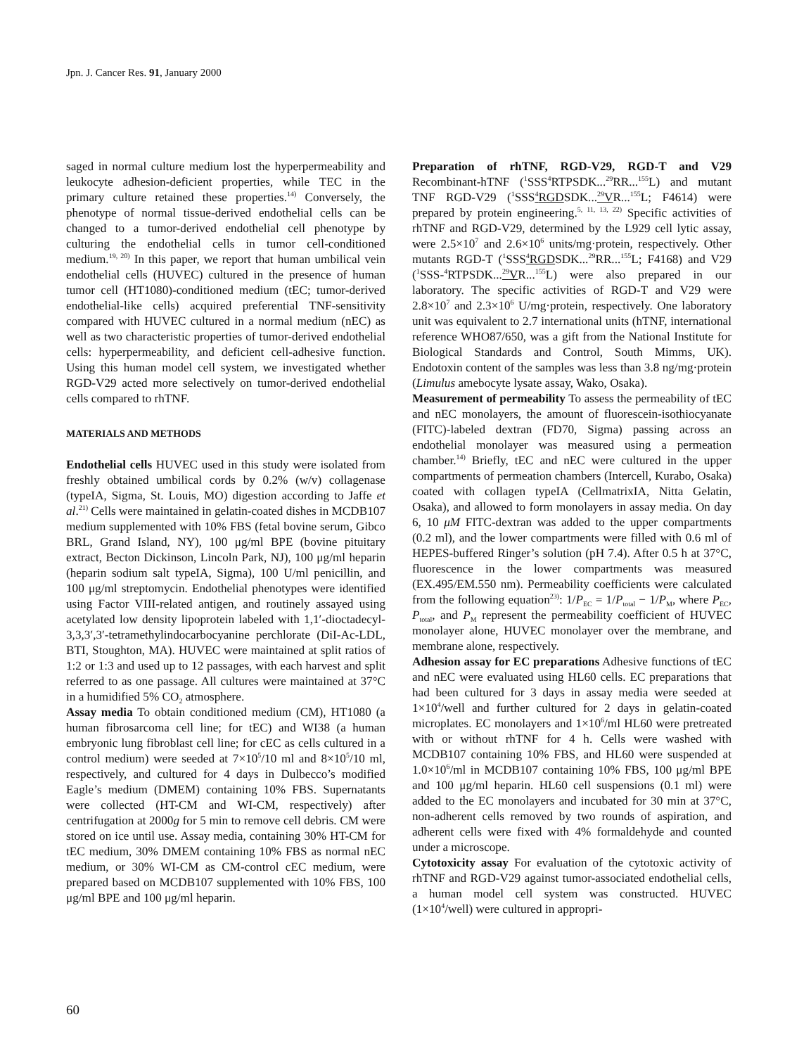Jpn. J. Cancer Res. 91, January 2000
saged in normal culture medium lost the hyperpermeability and leukocyte adhesion-deficient properties, while TEC in the primary culture retained these properties.<sup>14)</sup> Conversely, the phenotype of normal tissue-derived endothelial cells can be changed to a tumor-derived endothelial cell phenotype by culturing the endothelial cells in tumor cell-conditioned medium.<sup>19, 20)</sup> In this paper, we report that human umbilical vein endothelial cells (HUVEC) cultured in the presence of human tumor cell (HT1080)-conditioned medium (tEC; tumor-derived endothelial-like cells) acquired preferential TNF-sensitivity compared with HUVEC cultured in a normal medium (nEC) as well as two characteristic properties of tumor-derived endothelial cells: hyperpermeability, and deficient cell-adhesive function. Using this human model cell system, we investigated whether RGD-V29 acted more selectively on tumor-derived endothelial cells compared to rhTNF.
MATERIALS AND METHODS
Endothelial cells HUVEC used in this study were isolated from freshly obtained umbilical cords by 0.2% (w/v) collagenase (typeIA, Sigma, St. Louis, MO) digestion according to Jaffe et al.<sup>21)</sup> Cells were maintained in gelatin-coated dishes in MCDB107 medium supplemented with 10% FBS (fetal bovine serum, Gibco BRL, Grand Island, NY), 100 μg/ml BPE (bovine pituitary extract, Becton Dickinson, Lincoln Park, NJ), 100 μg/ml heparin (heparin sodium salt typeIA, Sigma), 100 U/ml penicillin, and 100 μg/ml streptomycin. Endothelial phenotypes were identified using Factor VIII-related antigen, and routinely assayed using acetylated low density lipoprotein labeled with 1,1′-dioctadecyl-3,3,3′,3′-tetramethylindocarbocyanine perchlorate (DiI-Ac-LDL, BTI, Stoughton, MA). HUVEC were maintained at split ratios of 1:2 or 1:3 and used up to 12 passages, with each harvest and split referred to as one passage. All cultures were maintained at 37°C in a humidified 5% CO<sub>2</sub> atmosphere.
Assay media To obtain conditioned medium (CM), HT1080 (a human fibrosarcoma cell line; for tEC) and WI38 (a human embryonic lung fibroblast cell line; for cEC as cells cultured in a control medium) were seeded at 7×10<sup>5</sup>/10 ml and 8×10<sup>5</sup>/10 ml, respectively, and cultured for 4 days in Dulbecco’s modified Eagle’s medium (DMEM) containing 10% FBS. Supernatants were collected (HT-CM and WI-CM, respectively) after centrifugation at 2000g for 5 min to remove cell debris. CM were stored on ice until use. Assay media, containing 30% HT-CM for tEC medium, 30% DMEM containing 10% FBS as normal nEC medium, or 30% WI-CM as CM-control cEC medium, were prepared based on MCDB107 supplemented with 10% FBS, 100 μg/ml BPE and 100 μg/ml heparin.
Preparation of rhTNF, RGD-V29, RGD-T and V29 Recombinant-hTNF (<sup>1</sup>SSS<sup>4</sup>RTPSDK...<sup>29</sup>RR...<sup>155</sup>L) and mutant TNF RGD-V29 (<sup>1</sup>SSS<sup>4</sup>RGDSDK...<sup>29</sup>VR...<sup>155</sup>L; F4614) were prepared by protein engineering.<sup>5, 11, 13, 22)</sup> Specific activities of rhTNF and RGD-V29, determined by the L929 cell lytic assay, were 2.5×10<sup>7</sup> and 2.6×10<sup>6</sup> units/mg·protein, respectively. Other mutants RGD-T (<sup>1</sup>SSS<sup>4</sup>RGDSDK...<sup>29</sup>RR...<sup>155</sup>L; F4168) and V29 (<sup>1</sup>SSS-<sup>4</sup>RTPSDK...<sup>29</sup>VR...<sup>155</sup>L) were also prepared in our laboratory. The specific activities of RGD-T and V29 were 2.8×10<sup>7</sup> and 2.3×10<sup>6</sup> U/mg·protein, respectively. One laboratory unit was equivalent to 2.7 international units (hTNF, international reference WHO87/650, was a gift from the National Institute for Biological Standards and Control, South Mimms, UK). Endotoxin content of the samples was less than 3.8 ng/mg·protein (Limulus amebocyte lysate assay, Wako, Osaka).
Measurement of permeability To assess the permeability of tEC and nEC monolayers, the amount of fluorescein-isothiocyanate (FITC)-labeled dextran (FD70, Sigma) passing across an endothelial monolayer was measured using a permeation chamber.<sup>14)</sup> Briefly, tEC and nEC were cultured in the upper compartments of permeation chambers (Intercell, Kurabo, Osaka) coated with collagen typeIA (CellmatrixIA, Nitta Gelatin, Osaka), and allowed to form monolayers in assay media. On day 6, 10 μM FITC-dextran was added to the upper compartments (0.2 ml), and the lower compartments were filled with 0.6 ml of HEPES-buffered Ringer’s solution (pH 7.4). After 0.5 h at 37°C, fluorescence in the lower compartments was measured (EX.495/EM.550 nm). Permeability coefficients were calculated from the following equation<sup>23)</sup>: 1/P<sub>EC</sub> = 1/P<sub>total</sub> − 1/P<sub>M</sub>, where P<sub>EC</sub>, P<sub>total</sub>, and P<sub>M</sub> represent the permeability coefficient of HUVEC monolayer alone, HUVEC monolayer over the membrane, and membrane alone, respectively.
Adhesion assay for EC preparations Adhesive functions of tEC and nEC were evaluated using HL60 cells. EC preparations that had been cultured for 3 days in assay media were seeded at 1×10<sup>4</sup>/well and further cultured for 2 days in gelatin-coated microplates. EC monolayers and 1×10<sup>6</sup>/ml HL60 were pretreated with or without rhTNF for 4 h. Cells were washed with MCDB107 containing 10% FBS, and HL60 were suspended at 1.0×10<sup>6</sup>/ml in MCDB107 containing 10% FBS, 100 μg/ml BPE and 100 μg/ml heparin. HL60 cell suspensions (0.1 ml) were added to the EC monolayers and incubated for 30 min at 37°C, non-adherent cells removed by two rounds of aspiration, and adherent cells were fixed with 4% formaldehyde and counted under a microscope.
Cytotoxicity assay For evaluation of the cytotoxic activity of rhTNF and RGD-V29 against tumor-associated endothelial cells, a human model cell system was constructed. HUVEC (1×10<sup>4</sup>/well) were cultured in appropri-
60